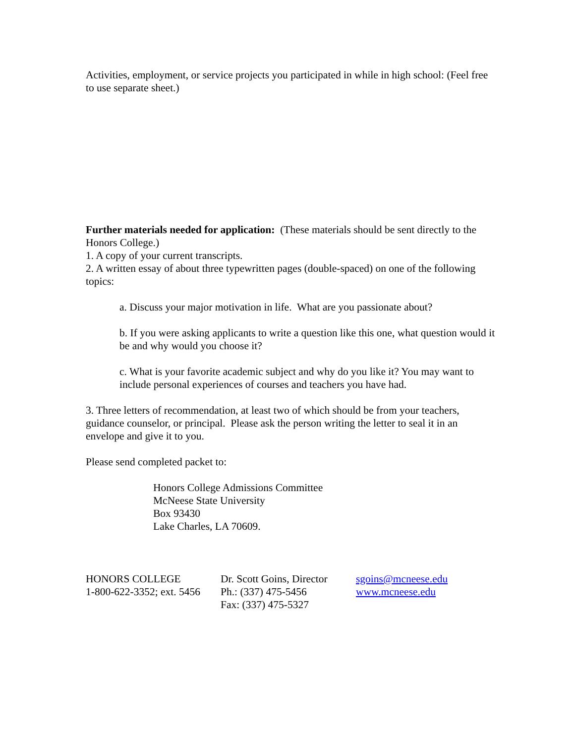Activities, employment, or service projects you participated in while in high school: (Feel free to use separate sheet.)
Further materials needed for application: (These materials should be sent directly to the Honors College.)
1. A copy of your current transcripts.
2. A written essay of about three typewritten pages (double-spaced) on one of the following topics:
a. Discuss your major motivation in life. What are you passionate about?
b. If you were asking applicants to write a question like this one, what question would it be and why would you choose it?
c. What is your favorite academic subject and why do you like it? You may want to include personal experiences of courses and teachers you have had.
3. Three letters of recommendation, at least two of which should be from your teachers, guidance counselor, or principal. Please ask the person writing the letter to seal it in an envelope and give it to you.
Please send completed packet to:
Honors College Admissions Committee
McNeese State University
Box 93430
Lake Charles, LA 70609.
HONORS COLLEGE
1-800-622-3352; ext. 5456
Dr. Scott Goins, Director
Ph.: (337) 475-5456
Fax: (337) 475-5327
sgoins@mcneese.edu
www.mcneese.edu